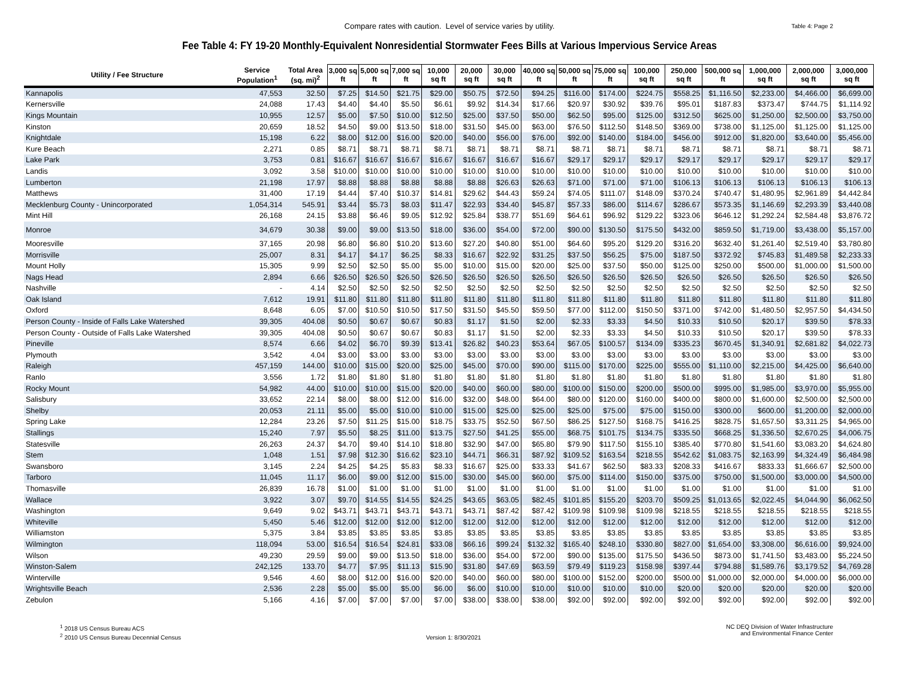Compare rates with caution. Level of service varies by utility.
Table 4: Page 2
Fee Table 4: FY 19-20 Monthly-Equivalent Nonresidential Stormwater Fees Bills at Various Impervious Service Areas
| Utility / Fee Structure | Service Population<sup>1</sup> | Total Area (sq. mi)<sup>2</sup> | 3,000 sq ft | 5,000 sq ft | 7,000 sq ft | 10,000 sq ft | 20,000 sq ft | 30,000 sq ft | 40,000 sq ft | 50,000 sq ft | 75,000 sq ft | 100,000 sq ft | 250,000 sq ft | 500,000 sq ft | 1,000,000 sq ft | 2,000,000 sq ft | 3,000,000 sq ft |
| --- | --- | --- | --- | --- | --- | --- | --- | --- | --- | --- | --- | --- | --- | --- | --- | --- | --- |
| Kannapolis | 47,553 | 32.50 | $7.25 | $14.50 | $21.75 | $29.00 | $50.75 | $72.50 | $94.25 | $116.00 | $174.00 | $224.75 | $558.25 | $1,116.50 | $2,233.00 | $4,466.00 | $6,699.00 |
| Kernersville | 24,088 | 17.43 | $4.40 | $4.40 | $5.50 | $6.61 | $9.92 | $14.34 | $17.66 | $20.97 | $30.92 | $39.76 | $95.01 | $187.83 | $373.47 | $744.75 | $1,114.92 |
| Kings Mountain | 10,955 | 12.57 | $5.00 | $7.50 | $10.00 | $12.50 | $25.00 | $37.50 | $50.00 | $62.50 | $95.00 | $125.00 | $312.50 | $625.00 | $1,250.00 | $2,500.00 | $3,750.00 |
| Kinston | 20,659 | 18.52 | $4.50 | $9.00 | $13.50 | $18.00 | $31.50 | $45.00 | $63.00 | $76.50 | $112.50 | $148.50 | $369.00 | $738.00 | $1,125.00 | $1,125.00 | $1,125.00 |
| Knightdale | 15,198 | 6.22 | $8.00 | $12.00 | $16.00 | $20.00 | $40.00 | $56.00 | $76.00 | $92.00 | $140.00 | $184.00 | $456.00 | $912.00 | $1,820.00 | $3,640.00 | $5,456.00 |
| Kure Beach | 2,271 | 0.85 | $8.71 | $8.71 | $8.71 | $8.71 | $8.71 | $8.71 | $8.71 | $8.71 | $8.71 | $8.71 | $8.71 | $8.71 | $8.71 | $8.71 | $8.71 |
| Lake Park | 3,753 | 0.81 | $16.67 | $16.67 | $16.67 | $16.67 | $16.67 | $16.67 | $16.67 | $29.17 | $29.17 | $29.17 | $29.17 | $29.17 | $29.17 | $29.17 | $29.17 |
| Landis | 3,092 | 3.58 | $10.00 | $10.00 | $10.00 | $10.00 | $10.00 | $10.00 | $10.00 | $10.00 | $10.00 | $10.00 | $10.00 | $10.00 | $10.00 | $10.00 | $10.00 |
| Lumberton | 21,198 | 17.97 | $8.88 | $8.88 | $8.88 | $8.88 | $8.88 | $26.63 | $26.63 | $71.00 | $71.00 | $71.00 | $106.13 | $106.13 | $106.13 | $106.13 | $106.13 |
| Matthews | 31,400 | 17.19 | $4.44 | $7.40 | $10.37 | $14.81 | $29.62 | $44.43 | $59.24 | $74.05 | $111.07 | $148.09 | $370.24 | $740.47 | $1,480.95 | $2,961.89 | $4,442.84 |
| Mecklenburg County - Unincorporated | 1,054,314 | 545.91 | $3.44 | $5.73 | $8.03 | $11.47 | $22.93 | $34.40 | $45.87 | $57.33 | $86.00 | $114.67 | $286.67 | $573.35 | $1,146.69 | $2,293.39 | $3,440.08 |
| Mint Hill | 26,168 | 24.15 | $3.88 | $6.46 | $9.05 | $12.92 | $25.84 | $38.77 | $51.69 | $64.61 | $96.92 | $129.22 | $323.06 | $646.12 | $1,292.24 | $2,584.48 | $3,876.72 |
| Monroe | 34,679 | 30.38 | $9.00 | $9.00 | $13.50 | $18.00 | $36.00 | $54.00 | $72.00 | $90.00 | $130.50 | $175.50 | $432.00 | $859.50 | $1,719.00 | $3,438.00 | $5,157.00 |
| Mooresville | 37,165 | 20.98 | $6.80 | $6.80 | $10.20 | $13.60 | $27.20 | $40.80 | $51.00 | $64.60 | $95.20 | $129.20 | $316.20 | $632.40 | $1,261.40 | $2,519.40 | $3,780.80 |
| Morrisville | 25,007 | 8.31 | $4.17 | $4.17 | $6.25 | $8.33 | $16.67 | $22.92 | $31.25 | $37.50 | $56.25 | $75.00 | $187.50 | $372.92 | $745.83 | $1,489.58 | $2,233.33 |
| Mount Holly | 15,305 | 9.99 | $2.50 | $2.50 | $5.00 | $5.00 | $10.00 | $15.00 | $20.00 | $25.00 | $37.50 | $50.00 | $125.00 | $250.00 | $500.00 | $1,000.00 | $1,500.00 |
| Nags Head | 2,894 | 6.66 | $26.50 | $26.50 | $26.50 | $26.50 | $26.50 | $26.50 | $26.50 | $26.50 | $26.50 | $26.50 | $26.50 | $26.50 | $26.50 | $26.50 | $26.50 |
| Nashville | - | 4.14 | $2.50 | $2.50 | $2.50 | $2.50 | $2.50 | $2.50 | $2.50 | $2.50 | $2.50 | $2.50 | $2.50 | $2.50 | $2.50 | $2.50 | $2.50 |
| Oak Island | 7,612 | 19.91 | $11.80 | $11.80 | $11.80 | $11.80 | $11.80 | $11.80 | $11.80 | $11.80 | $11.80 | $11.80 | $11.80 | $11.80 | $11.80 | $11.80 | $11.80 |
| Oxford | 8,648 | 6.05 | $7.00 | $10.50 | $10.50 | $17.50 | $31.50 | $45.50 | $59.50 | $77.00 | $112.00 | $150.50 | $371.00 | $742.00 | $1,480.50 | $2,957.50 | $4,434.50 |
| Person County - Inside of Falls Lake Watershed | 39,305 | 404.08 | $0.50 | $0.67 | $0.67 | $0.83 | $1.17 | $1.50 | $2.00 | $2.33 | $3.33 | $4.50 | $10.33 | $10.50 | $20.17 | $39.50 | $78.33 |
| Person County - Outside of Falls Lake Watershed | 39,305 | 404.08 | $0.50 | $0.67 | $0.67 | $0.83 | $1.17 | $1.50 | $2.00 | $2.33 | $3.33 | $4.50 | $10.33 | $10.50 | $20.17 | $39.50 | $78.33 |
| Pineville | 8,574 | 6.66 | $4.02 | $6.70 | $9.39 | $13.41 | $26.82 | $40.23 | $53.64 | $67.05 | $100.57 | $134.09 | $335.23 | $670.45 | $1,340.91 | $2,681.82 | $4,022.73 |
| Plymouth | 3,542 | 4.04 | $3.00 | $3.00 | $3.00 | $3.00 | $3.00 | $3.00 | $3.00 | $3.00 | $3.00 | $3.00 | $3.00 | $3.00 | $3.00 | $3.00 | $3.00 |
| Raleigh | 457,159 | 144.00 | $10.00 | $15.00 | $20.00 | $25.00 | $45.00 | $70.00 | $90.00 | $115.00 | $170.00 | $225.00 | $555.00 | $1,110.00 | $2,215.00 | $4,425.00 | $6,640.00 |
| Ranlo | 3,556 | 1.72 | $1.80 | $1.80 | $1.80 | $1.80 | $1.80 | $1.80 | $1.80 | $1.80 | $1.80 | $1.80 | $1.80 | $1.80 | $1.80 | $1.80 | $1.80 |
| Rocky Mount | 54,982 | 44.00 | $10.00 | $10.00 | $15.00 | $20.00 | $40.00 | $60.00 | $80.00 | $100.00 | $150.00 | $200.00 | $500.00 | $995.00 | $1,985.00 | $3,970.00 | $5,955.00 |
| Salisbury | 33,652 | 22.14 | $8.00 | $8.00 | $12.00 | $16.00 | $32.00 | $48.00 | $64.00 | $80.00 | $120.00 | $160.00 | $400.00 | $800.00 | $1,600.00 | $2,500.00 | $2,500.00 |
| Shelby | 20,053 | 21.11 | $5.00 | $5.00 | $10.00 | $10.00 | $15.00 | $25.00 | $25.00 | $25.00 | $75.00 | $75.00 | $150.00 | $300.00 | $600.00 | $1,200.00 | $2,000.00 |
| Spring Lake | 12,284 | 23.26 | $7.50 | $11.25 | $15.00 | $18.75 | $33.75 | $52.50 | $67.50 | $86.25 | $127.50 | $168.75 | $416.25 | $828.75 | $1,657.50 | $3,311.25 | $4,965.00 |
| Stallings | 15,240 | 7.97 | $5.50 | $8.25 | $11.00 | $13.75 | $27.50 | $41.25 | $55.00 | $68.75 | $101.75 | $134.75 | $335.50 | $668.25 | $1,336.50 | $2,670.25 | $4,006.75 |
| Statesville | 26,263 | 24.37 | $4.70 | $9.40 | $14.10 | $18.80 | $32.90 | $47.00 | $65.80 | $79.90 | $117.50 | $155.10 | $385.40 | $770.80 | $1,541.60 | $3,083.20 | $4,624.80 |
| Stem | 1,048 | 1.51 | $7.98 | $12.30 | $16.62 | $23.10 | $44.71 | $66.31 | $87.92 | $109.52 | $163.54 | $218.55 | $542.62 | $1,083.75 | $2,163.99 | $4,324.49 | $6,484.98 |
| Swansboro | 3,145 | 2.24 | $4.25 | $4.25 | $5.83 | $8.33 | $16.67 | $25.00 | $33.33 | $41.67 | $62.50 | $83.33 | $208.33 | $416.67 | $833.33 | $1,666.67 | $2,500.00 |
| Tarboro | 11,045 | 11.17 | $6.00 | $9.00 | $12.00 | $15.00 | $30.00 | $45.00 | $60.00 | $75.00 | $114.00 | $150.00 | $375.00 | $750.00 | $1,500.00 | $3,000.00 | $4,500.00 |
| Thomasville | 26,839 | 16.78 | $1.00 | $1.00 | $1.00 | $1.00 | $1.00 | $1.00 | $1.00 | $1.00 | $1.00 | $1.00 | $1.00 | $1.00 | $1.00 | $1.00 | $1.00 |
| Wallace | 3,922 | 3.07 | $9.70 | $14.55 | $14.55 | $24.25 | $43.65 | $63.05 | $82.45 | $101.85 | $155.20 | $203.70 | $509.25 | $1,013.65 | $2,022.45 | $4,044.90 | $6,062.50 |
| Washington | 9,649 | 9.02 | $43.71 | $43.71 | $43.71 | $43.71 | $43.71 | $87.42 | $87.42 | $109.98 | $109.98 | $109.98 | $218.55 | $218.55 | $218.55 | $218.55 | $218.55 |
| Whiteville | 5,450 | 5.46 | $12.00 | $12.00 | $12.00 | $12.00 | $12.00 | $12.00 | $12.00 | $12.00 | $12.00 | $12.00 | $12.00 | $12.00 | $12.00 | $12.00 | $12.00 |
| Williamston | 5,375 | 3.84 | $3.85 | $3.85 | $3.85 | $3.85 | $3.85 | $3.85 | $3.85 | $3.85 | $3.85 | $3.85 | $3.85 | $3.85 | $3.85 | $3.85 | $3.85 |
| Wilmington | 118,094 | 53.00 | $16.54 | $16.54 | $24.81 | $33.08 | $66.16 | $99.24 | $132.32 | $165.40 | $248.10 | $330.80 | $827.00 | $1,654.00 | $3,308.00 | $6,616.00 | $9,924.00 |
| Wilson | 49,230 | 29.59 | $9.00 | $9.00 | $13.50 | $18.00 | $36.00 | $54.00 | $72.00 | $90.00 | $135.00 | $175.50 | $436.50 | $873.00 | $1,741.50 | $3,483.00 | $5,224.50 |
| Winston-Salem | 242,125 | 133.70 | $4.77 | $7.95 | $11.13 | $15.90 | $31.80 | $47.69 | $63.59 | $79.49 | $119.23 | $158.98 | $397.44 | $794.88 | $1,589.76 | $3,179.52 | $4,769.28 |
| Winterville | 9,546 | 4.60 | $8.00 | $12.00 | $16.00 | $20.00 | $40.00 | $60.00 | $80.00 | $100.00 | $152.00 | $200.00 | $500.00 | $1,000.00 | $2,000.00 | $4,000.00 | $6,000.00 |
| Wrightsville Beach | 2,536 | 2.28 | $5.00 | $5.00 | $5.00 | $6.00 | $6.00 | $10.00 | $10.00 | $10.00 | $10.00 | $10.00 | $20.00 | $20.00 | $20.00 | $20.00 | $20.00 |
| Zebulon | 5,166 | 4.16 | $7.00 | $7.00 | $7.00 | $7.00 | $38.00 | $38.00 | $38.00 | $92.00 | $92.00 | $92.00 | $92.00 | $92.00 | $92.00 | $92.00 | $92.00 |
<sup>1</sup> 2018 US Census Bureau ACS
<sup>2</sup> 2010 US Census Bureau Decennial Census
Version 1: 8/30/2021 NC DEQ Division of Water Infrastructure
and Environmental Finance Center